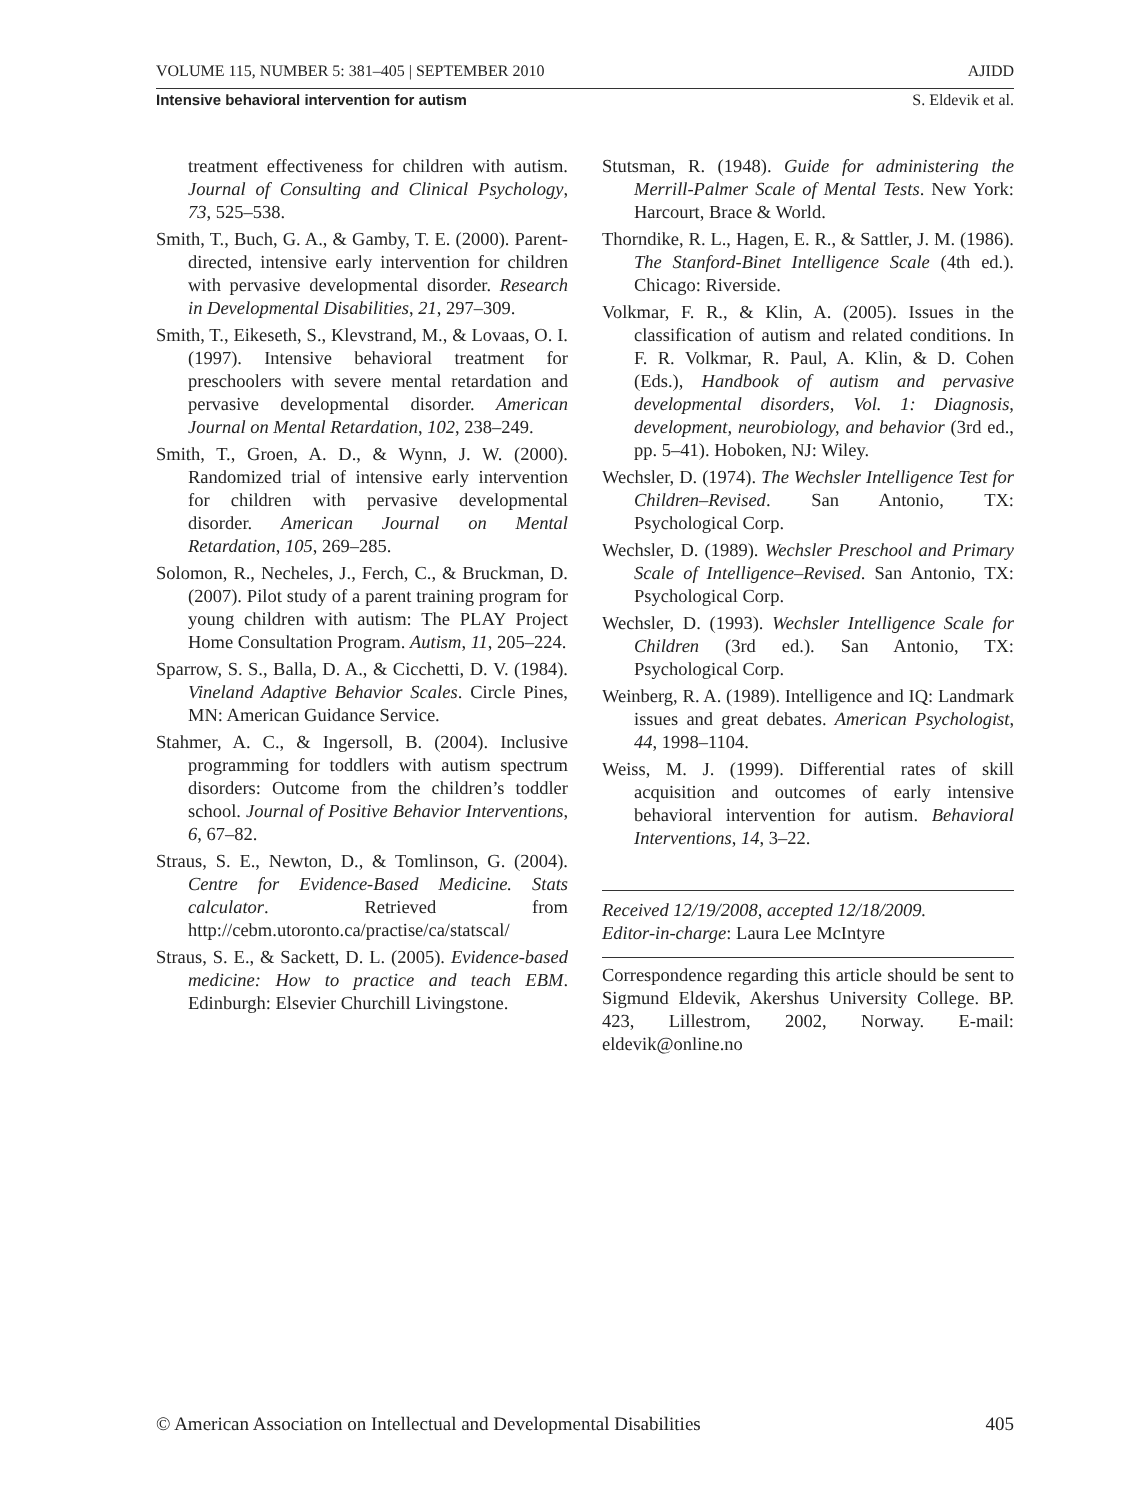VOLUME 115, NUMBER 5: 381–405 | SEPTEMBER 2010 AJIDD
Intensive behavioral intervention for autism S. Eldevik et al.
treatment effectiveness for children with autism. Journal of Consulting and Clinical Psychology, 73, 525–538.
Smith, T., Buch, G. A., & Gamby, T. E. (2000). Parent-directed, intensive early intervention for children with pervasive developmental disorder. Research in Developmental Disabilities, 21, 297–309.
Smith, T., Eikeseth, S., Klevstrand, M., & Lovaas, O. I. (1997). Intensive behavioral treatment for preschoolers with severe mental retardation and pervasive developmental disorder. American Journal on Mental Retardation, 102, 238–249.
Smith, T., Groen, A. D., & Wynn, J. W. (2000). Randomized trial of intensive early intervention for children with pervasive developmental disorder. American Journal on Mental Retardation, 105, 269–285.
Solomon, R., Necheles, J., Ferch, C., & Bruckman, D. (2007). Pilot study of a parent training program for young children with autism: The PLAY Project Home Consultation Program. Autism, 11, 205–224.
Sparrow, S. S., Balla, D. A., & Cicchetti, D. V. (1984). Vineland Adaptive Behavior Scales. Circle Pines, MN: American Guidance Service.
Stahmer, A. C., & Ingersoll, B. (2004). Inclusive programming for toddlers with autism spectrum disorders: Outcome from the children’s toddler school. Journal of Positive Behavior Interventions, 6, 67–82.
Straus, S. E., Newton, D., & Tomlinson, G. (2004). Centre for Evidence-Based Medicine. Stats calculator. Retrieved from http://cebm.utoronto.ca/practise/ca/statscal/
Straus, S. E., & Sackett, D. L. (2005). Evidence-based medicine: How to practice and teach EBM. Edinburgh: Elsevier Churchill Livingstone.
Stutsman, R. (1948). Guide for administering the Merrill-Palmer Scale of Mental Tests. New York: Harcourt, Brace & World.
Thorndike, R. L., Hagen, E. R., & Sattler, J. M. (1986). The Stanford-Binet Intelligence Scale (4th ed.). Chicago: Riverside.
Volkmar, F. R., & Klin, A. (2005). Issues in the classification of autism and related conditions. In F. R. Volkmar, R. Paul, A. Klin, & D. Cohen (Eds.), Handbook of autism and pervasive developmental disorders, Vol. 1: Diagnosis, development, neurobiology, and behavior (3rd ed., pp. 5–41). Hoboken, NJ: Wiley.
Wechsler, D. (1974). The Wechsler Intelligence Test for Children–Revised. San Antonio, TX: Psychological Corp.
Wechsler, D. (1989). Wechsler Preschool and Primary Scale of Intelligence–Revised. San Antonio, TX: Psychological Corp.
Wechsler, D. (1993). Wechsler Intelligence Scale for Children (3rd ed.). San Antonio, TX: Psychological Corp.
Weinberg, R. A. (1989). Intelligence and IQ: Landmark issues and great debates. American Psychologist, 44, 1998–1104.
Weiss, M. J. (1999). Differential rates of skill acquisition and outcomes of early intensive behavioral intervention for autism. Behavioral Interventions, 14, 3–22.
Received 12/19/2008, accepted 12/18/2009.
Editor-in-charge: Laura Lee McIntyre
Correspondence regarding this article should be sent to Sigmund Eldevik, Akershus University College. BP. 423, Lillestrom, 2002, Norway. E-mail: eldevik@online.no
© American Association on Intellectual and Developmental Disabilities 405